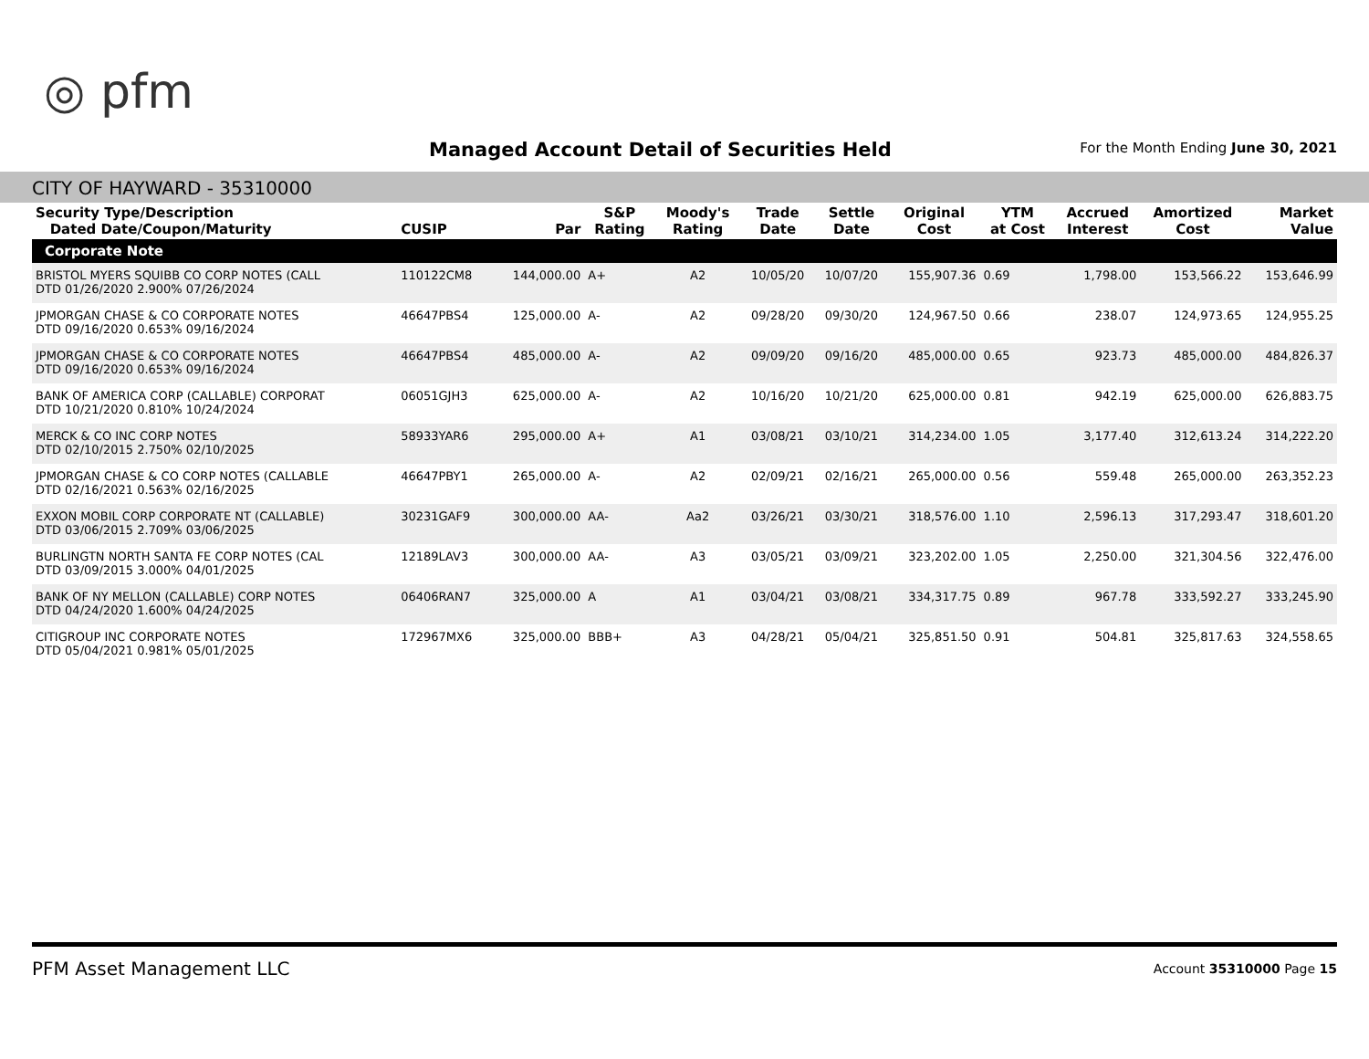◎ pfm
Managed Account Detail of Securities Held
For the Month Ending June 30, 2021
CITY OF HAYWARD - 35310000
| Security Type/Description Dated Date/Coupon/Maturity | CUSIP | Par | S&P Rating | Moody's Rating | Trade Date | Settle Date | Original Cost | YTM at Cost | Accrued Interest | Amortized Cost | Market Value |
| --- | --- | --- | --- | --- | --- | --- | --- | --- | --- | --- | --- |
| Corporate Note | | | | | | | | | | | |
| BRISTOL MYERS SQUIBB CO CORP NOTES (CALL DTD 01/26/2020 2.900% 07/26/2024 | 110122CM8 | 144,000.00 | A+ | A2 | 10/05/20 | 10/07/20 | 155,907.36 | 0.69 | 1,798.00 | 153,566.22 | 153,646.99 |
| JPMORGAN CHASE & CO CORPORATE NOTES DTD 09/16/2020 0.653% 09/16/2024 | 46647PBS4 | 125,000.00 | A- | A2 | 09/28/20 | 09/30/20 | 124,967.50 | 0.66 | 238.07 | 124,973.65 | 124,955.25 |
| JPMORGAN CHASE & CO CORPORATE NOTES DTD 09/16/2020 0.653% 09/16/2024 | 46647PBS4 | 485,000.00 | A- | A2 | 09/09/20 | 09/16/20 | 485,000.00 | 0.65 | 923.73 | 485,000.00 | 484,826.37 |
| BANK OF AMERICA CORP (CALLABLE) CORPORAT DTD 10/21/2020 0.810% 10/24/2024 | 06051GJH3 | 625,000.00 | A- | A2 | 10/16/20 | 10/21/20 | 625,000.00 | 0.81 | 942.19 | 625,000.00 | 626,883.75 |
| MERCK & CO INC CORP NOTES DTD 02/10/2015 2.750% 02/10/2025 | 58933YAR6 | 295,000.00 | A+ | A1 | 03/08/21 | 03/10/21 | 314,234.00 | 1.05 | 3,177.40 | 312,613.24 | 314,222.20 |
| JPMORGAN CHASE & CO CORP NOTES (CALLABLE DTD 02/16/2021 0.563% 02/16/2025 | 46647PBY1 | 265,000.00 | A- | A2 | 02/09/21 | 02/16/21 | 265,000.00 | 0.56 | 559.48 | 265,000.00 | 263,352.23 |
| EXXON MOBIL CORP CORPORATE NT (CALLABLE) DTD 03/06/2015 2.709% 03/06/2025 | 30231GAF9 | 300,000.00 | AA- | Aa2 | 03/26/21 | 03/30/21 | 318,576.00 | 1.10 | 2,596.13 | 317,293.47 | 318,601.20 |
| BURLINGTN NORTH SANTA FE CORP NOTES (CAL DTD 03/09/2015 3.000% 04/01/2025 | 12189LAV3 | 300,000.00 | AA- | A3 | 03/05/21 | 03/09/21 | 323,202.00 | 1.05 | 2,250.00 | 321,304.56 | 322,476.00 |
| BANK OF NY MELLON (CALLABLE) CORP NOTES DTD 04/24/2020 1.600% 04/24/2025 | 06406RAN7 | 325,000.00 | A | A1 | 03/04/21 | 03/08/21 | 334,317.75 | 0.89 | 967.78 | 333,592.27 | 333,245.90 |
| CITIGROUP INC CORPORATE NOTES DTD 05/04/2021 0.981% 05/01/2025 | 172967MX6 | 325,000.00 | BBB+ | A3 | 04/28/21 | 05/04/21 | 325,851.50 | 0.91 | 504.81 | 325,817.63 | 324,558.65 |
PFM Asset Management LLC
Account 35310000 Page 15